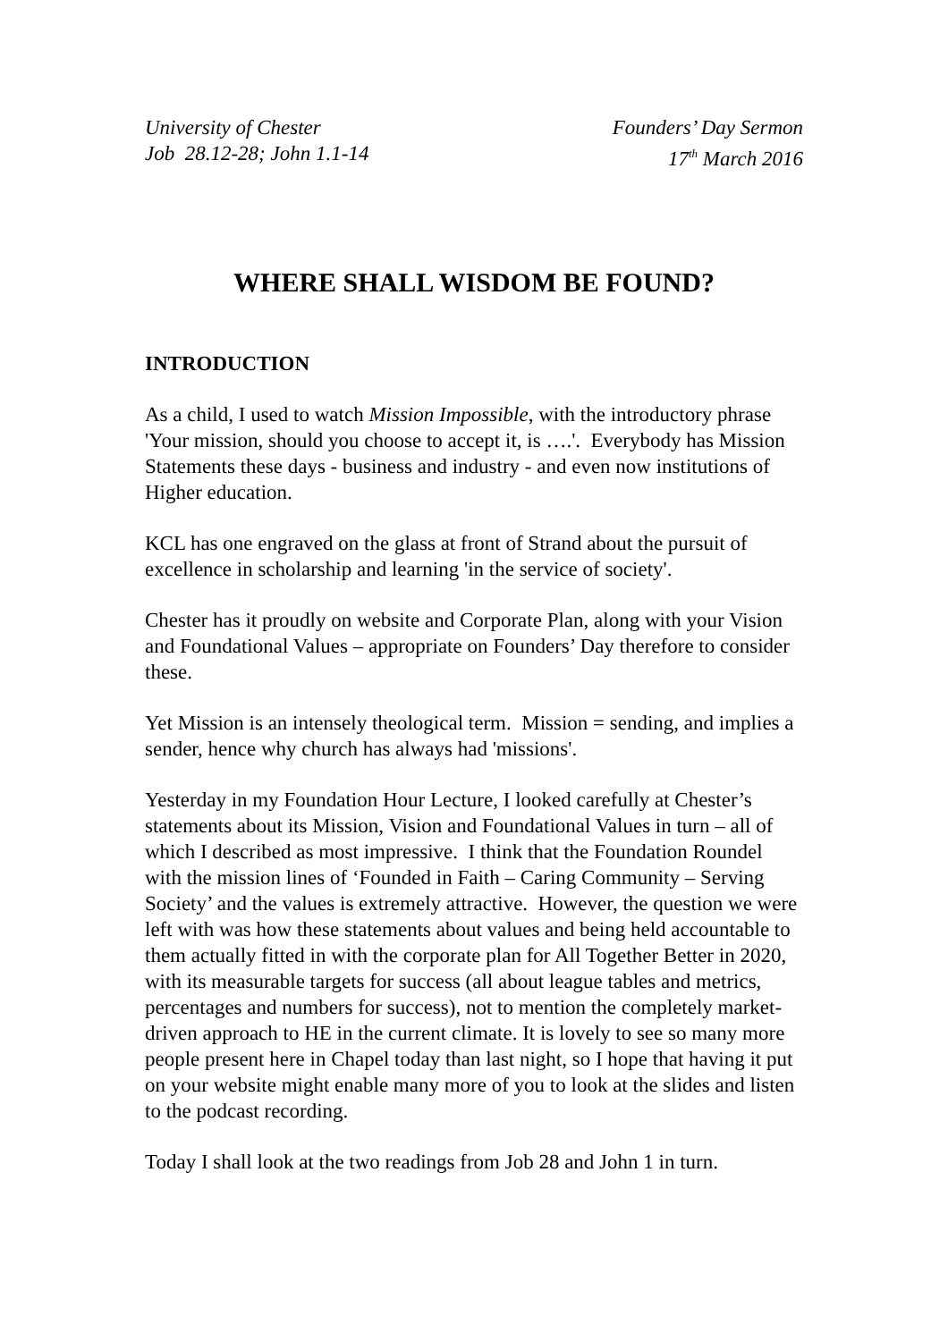University of Chester
Job 28.12-28; John 1.1-14
Founders’ Day Sermon
17<sup>th</sup> March 2016
WHERE SHALL WISDOM BE FOUND?
INTRODUCTION
As a child, I used to watch Mission Impossible, with the introductory phrase 'Your mission, should you choose to accept it, is ….'. Everybody has Mission Statements these days - business and industry - and even now institutions of Higher education.
KCL has one engraved on the glass at front of Strand about the pursuit of excellence in scholarship and learning 'in the service of society'.
Chester has it proudly on website and Corporate Plan, along with your Vision and Foundational Values – appropriate on Founders’ Day therefore to consider these.
Yet Mission is an intensely theological term. Mission = sending, and implies a sender, hence why church has always had 'missions'.
Yesterday in my Foundation Hour Lecture, I looked carefully at Chester’s statements about its Mission, Vision and Foundational Values in turn – all of which I described as most impressive. I think that the Foundation Roundel with the mission lines of ‘Founded in Faith – Caring Community – Serving Society’ and the values is extremely attractive. However, the question we were left with was how these statements about values and being held accountable to them actually fitted in with the corporate plan for All Together Better in 2020, with its measurable targets for success (all about league tables and metrics, percentages and numbers for success), not to mention the completely market-driven approach to HE in the current climate. It is lovely to see so many more people present here in Chapel today than last night, so I hope that having it put on your website might enable many more of you to look at the slides and listen to the podcast recording.
Today I shall look at the two readings from Job 28 and John 1 in turn.